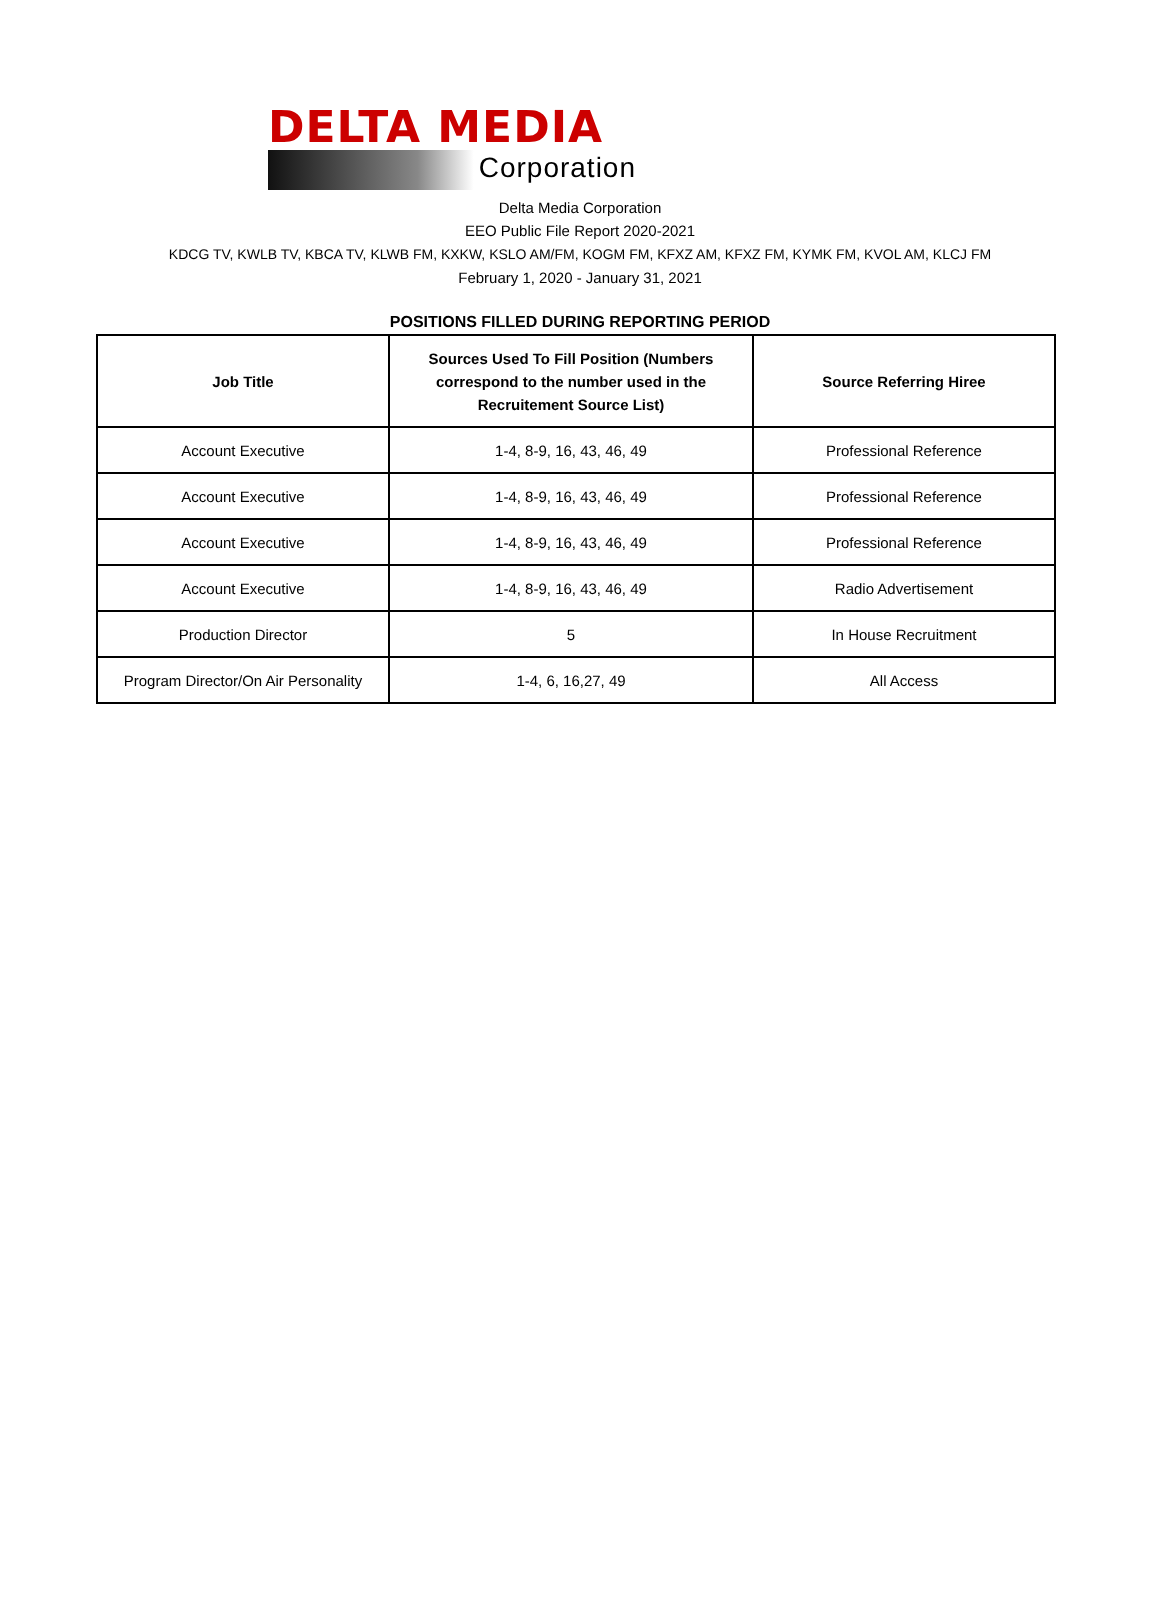DELTA MEDIA
Corporation
Delta Media Corporation
EEO Public File Report 2020-2021
KDCG TV, KWLB TV, KBCA TV, KLWB FM, KXKW, KSLO AM/FM, KOGM FM, KFXZ AM, KFXZ FM, KYMK FM, KVOL AM, KLCJ FM
February 1, 2020 - January 31, 2021
POSITIONS FILLED DURING REPORTING PERIOD
| Job Title | Sources Used To Fill Position (Numbers correspond to the number used in the Recruitement Source List) | Source Referring Hiree |
| --- | --- | --- |
| Account Executive | 1-4, 8-9, 16, 43, 46, 49 | Professional Reference |
| Account Executive | 1-4, 8-9, 16, 43, 46, 49 | Professional Reference |
| Account Executive | 1-4, 8-9, 16, 43, 46, 49 | Professional Reference |
| Account Executive | 1-4, 8-9, 16, 43, 46, 49 | Radio Advertisement |
| Production Director | 5 | In House Recruitment |
| Program Director/On Air Personality | 1-4, 6, 16,27, 49 | All Access |